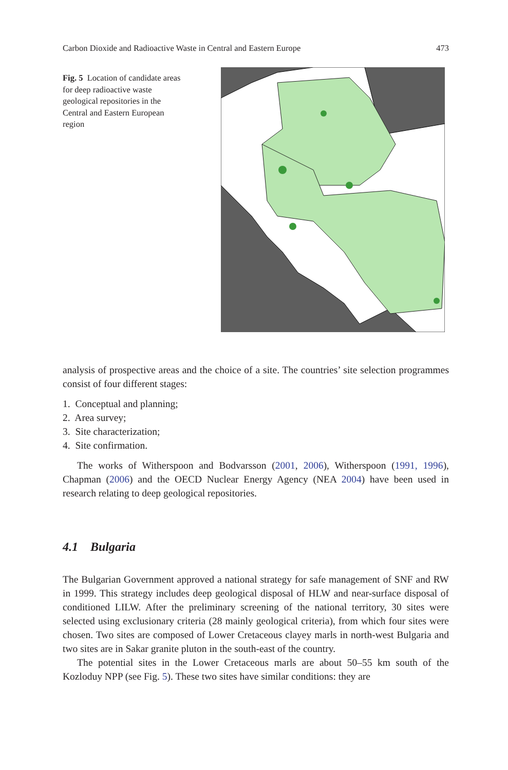Carbon Dioxide and Radioactive Waste in Central and Eastern Europe 473
Fig. 5 Location of candidate areas for deep radioactive waste geological repositories in the Central and Eastern European region
analysis of prospective areas and the choice of a site. The countries’ site selection programmes consist of four different stages:
1. Conceptual and planning;
2. Area survey;
3. Site characterization;
4. Site confirmation.
The works of Witherspoon and Bodvarsson (2001, 2006), Witherspoon (1991, 1996), Chapman (2006) and the OECD Nuclear Energy Agency (NEA 2004) have been used in research relating to deep geological repositories.
4.1 Bulgaria
The Bulgarian Government approved a national strategy for safe management of SNF and RW in 1999. This strategy includes deep geological disposal of HLW and near-surface disposal of conditioned LILW. After the preliminary screening of the national territory, 30 sites were selected using exclusionary criteria (28 mainly geological criteria), from which four sites were chosen. Two sites are composed of Lower Cretaceous clayey marls in north-west Bulgaria and two sites are in Sakar granite pluton in the south-east of the country.
The potential sites in the Lower Cretaceous marls are about 50–55 km south of the Kozloduy NPP (see Fig. 5). These two sites have similar conditions: they are